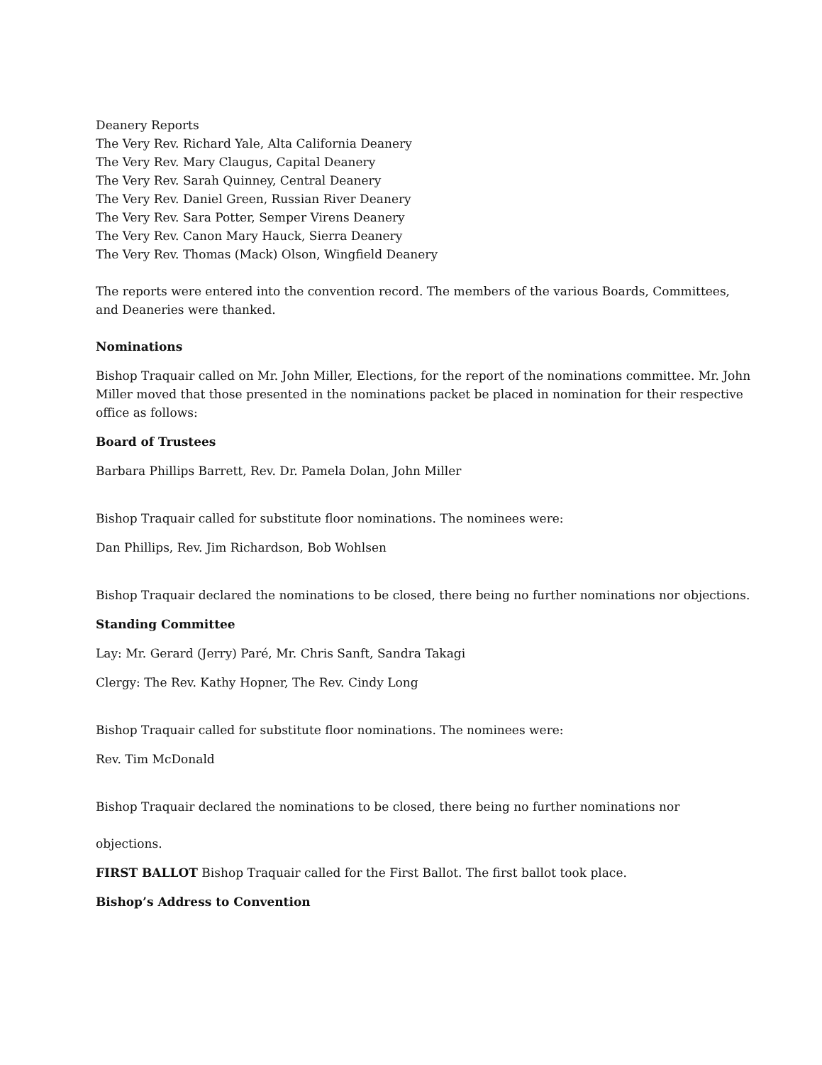Deanery Reports
The Very Rev. Richard Yale, Alta California Deanery
The Very Rev. Mary Claugus, Capital Deanery
The Very Rev. Sarah Quinney, Central Deanery
The Very Rev. Daniel Green, Russian River Deanery
The Very Rev. Sara Potter, Semper Virens Deanery
The Very Rev. Canon Mary Hauck, Sierra Deanery
The Very Rev. Thomas (Mack) Olson, Wingfield Deanery
The reports were entered into the convention record. The members of the various Boards, Committees, and Deaneries were thanked.
Nominations
Bishop Traquair called on Mr. John Miller, Elections, for the report of the nominations committee. Mr. John Miller moved that those presented in the nominations packet be placed in nomination for their respective office as follows:
Board of Trustees
Barbara Phillips Barrett, Rev. Dr. Pamela Dolan, John Miller
Bishop Traquair called for substitute floor nominations. The nominees were:
Dan Phillips, Rev. Jim Richardson, Bob Wohlsen
Bishop Traquair declared the nominations to be closed, there being no further nominations nor objections.
Standing Committee
Lay: Mr. Gerard (Jerry) Paré, Mr. Chris Sanft, Sandra Takagi
Clergy: The Rev. Kathy Hopner, The Rev. Cindy Long
Bishop Traquair called for substitute floor nominations. The nominees were:
Rev. Tim McDonald
Bishop Traquair declared the nominations to be closed, there being no further nominations nor
objections.
FIRST BALLOT Bishop Traquair called for the First Ballot. The first ballot took place.
Bishop’s Address to Convention